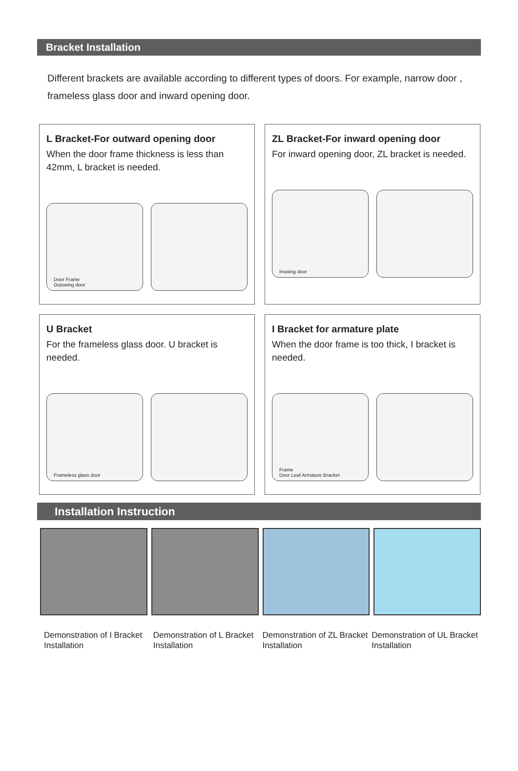Bracket Installation
Different brackets are available according to different types of doors. For example, narrow door , frameless glass door and inward opening door.
L Bracket-For outward opening door
When the door frame thickness is less than 42mm, L bracket is needed.
Door Frame
Outswing door
ZL Bracket-For inward opening door
For inward opening door, ZL bracket is needed.
Inswing door
U Bracket
For the frameless glass door. U bracket is needed.
Frameless glass door
I Bracket for armature plate
When the door frame is too thick, I bracket is needed.
Frame
Door Leaf Armature Bracket
Installation Instruction
Demonstration of I Bracket Installation
Demonstration of L Bracket Installation
Demonstration of ZL Bracket Installation
Demonstration of UL Bracket Installation